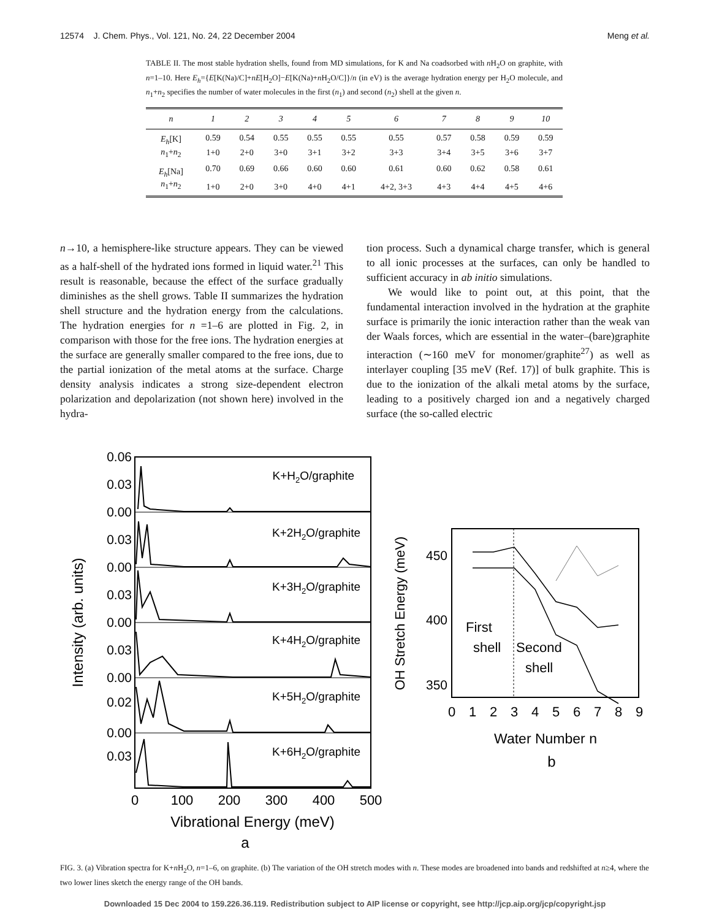12574 J. Chem. Phys., Vol. 121, No. 24, 22 December 2004 Meng et al.
TABLE II. The most stable hydration shells, found from MD simulations, for K and Na coadsorbed with n H<sub>2</sub>O on graphite, with n=1–10. Here E<sub>h</sub>={E[K(Na)/C]+nE[H<sub>2</sub>O]−E[K(Na)+n H<sub>2</sub>O/C]}/n (in eV) is the average hydration energy per H<sub>2</sub>O molecule, and n<sub>1</sub>+n<sub>2</sub> specifies the number of water molecules in the first (n<sub>1</sub>) and second (n<sub>2</sub>) shell at the given n.
| n | 1 | 2 | 3 | 4 | 5 | 6 | 7 | 8 | 9 | 10 |
| --- | --- | --- | --- | --- | --- | --- | --- | --- | --- | --- |
| E<sub>h</sub> [K] | 0.59 | 0.54 | 0.55 | 0.55 | 0.55 | 0.55 | 0.57 | 0.58 | 0.59 | 0.59 |
| n<sub>1</sub>+ n<sub>2</sub> | 1+0 | 2+0 | 3+0 | 3+1 | 3+2 | 3+3 | 3+4 | 3+5 | 3+6 | 3+7 |
| E<sub>h</sub> [Na] | 0.70 | 0.69 | 0.66 | 0.60 | 0.60 | 0.61 | 0.60 | 0.62 | 0.58 | 0.61 |
| n<sub>1</sub>+ n<sub>2</sub> | 1+0 | 2+0 | 3+0 | 4+0 | 4+1 | 4+2, 3+3 | 4+3 | 4+4 | 4+5 | 4+6 |
n→10, a hemisphere-like structure appears. They can be viewed as a half-shell of the hydrated ions formed in liquid water.<sup>21</sup> This result is reasonable, because the effect of the surface gradually diminishes as the shell grows. Table II summarizes the hydration shell structure and the hydration energy from the calculations. The hydration energies for n =1–6 are plotted in Fig. 2, in comparison with those for the free ions. The hydration energies at the surface are generally smaller compared to the free ions, due to the partial ionization of the metal atoms at the surface. Charge density analysis indicates a strong size-dependent electron polarization and depolarization (not shown here) involved in the hydra-
tion process. Such a dynamical charge transfer, which is general to all ionic processes at the surfaces, can only be handled to sufficient accuracy in ab initio simulations.
We would like to point out, at this point, that the fundamental interaction involved in the hydration at the graphite surface is primarily the ionic interaction rather than the weak van der Waals forces, which are essential in the water–(bare)graphite interaction (∼160 meV for monomer/graphite<sup>27</sup>) as well as interlayer coupling [35 meV (Ref. 17)] of bulk graphite. This is due to the ionization of the alkali metal atoms by the surface, leading to a positively charged ion and a negatively charged surface (the so-called electric
0.06
0.03
0.00
0.03
0.00
0.03
0.00
0.03
0.00
0.02
0.00
0.03
K+H2O/graphite
K+2H2O/graphite
K+3H2O/graphite
K+4H2O/graphite
K+5H2O/graphite
K+6H2O/graphite
0
100
200
300
400
500
Vibrational Energy (meV)
a
Intensity (arb. units)
450
400
350
0
1
2
3
4
5
6
7
8
9
First
shell
Second
shell
OH Stretch Energy (meV)
Water Number n
b
FIG. 3. (a) Vibration spectra for K+n H<sub>2</sub>O, n=1–6, on graphite. (b) The variation of the OH stretch modes with n. These modes are broadened into bands and redshifted at n≥4, where the two lower lines sketch the energy range of the OH bands.
Downloaded 15 Dec 2004 to 159.226.36.119. Redistribution subject to AIP license or copyright, see http://jcp.aip.org/jcp/copyright.jsp